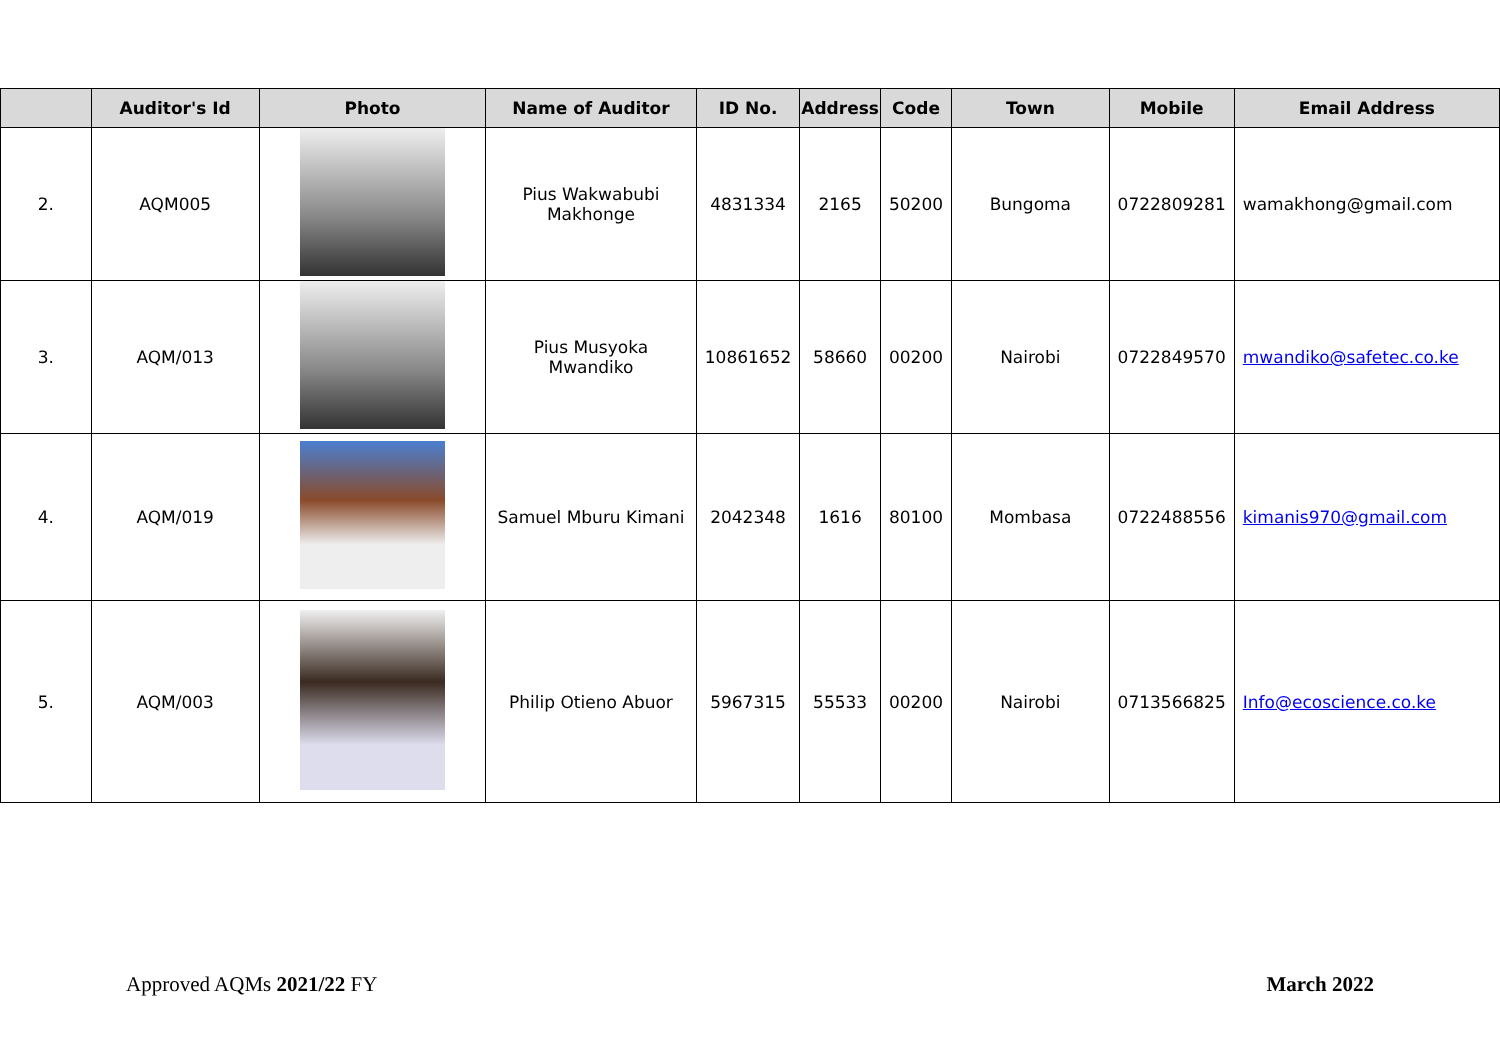| | Auditor's Id | Photo | Name of Auditor | ID No. | Address | Code | Town | Mobile | Email Address |
| --- | --- | --- | --- | --- | --- | --- | --- | --- | --- |
| 2. | AQM005 | | Pius Wakwabubi Makhonge | 4831334 | 2165 | 50200 | Bungoma | 0722809281 | wamakhong@gmail.com |
| 3. | AQM/013 | | Pius Musyoka Mwandiko | 10861652 | 58660 | 00200 | Nairobi | 0722849570 | mwandiko@safetec.co.ke |
| 4. | AQM/019 | | Samuel Mburu Kimani | 2042348 | 1616 | 80100 | Mombasa | 0722488556 | kimanis970@gmail.com |
| 5. | AQM/003 | | Philip Otieno Abuor | 5967315 | 55533 | 00200 | Nairobi | 0713566825 | Info@ecoscience.co.ke |
Approved AQMs 2021/22 FY March 2022